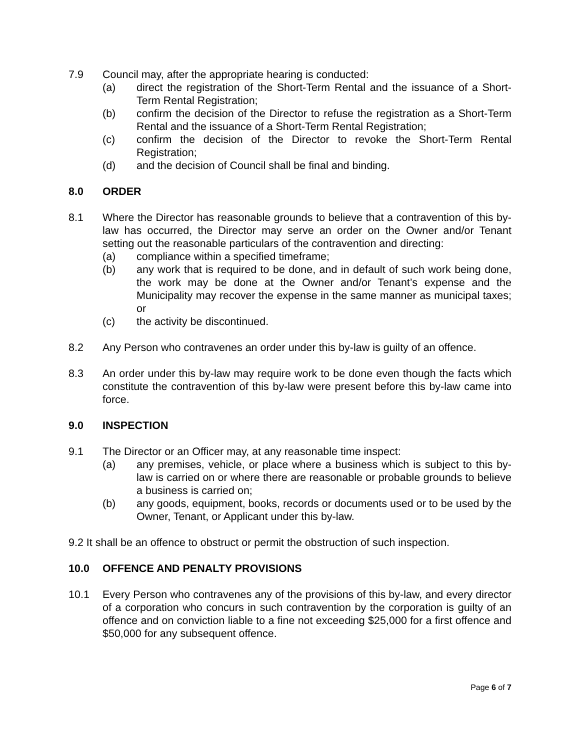7.9 Council may, after the appropriate hearing is conducted:
(a) direct the registration of the Short-Term Rental and the issuance of a Short-Term Rental Registration;
(b) confirm the decision of the Director to refuse the registration as a Short-Term Rental and the issuance of a Short-Term Rental Registration;
(c) confirm the decision of the Director to revoke the Short-Term Rental Registration;
(d) and the decision of Council shall be final and binding.
8.0 ORDER
8.1 Where the Director has reasonable grounds to believe that a contravention of this by-law has occurred, the Director may serve an order on the Owner and/or Tenant setting out the reasonable particulars of the contravention and directing:
(a) compliance within a specified timeframe;
(b) any work that is required to be done, and in default of such work being done, the work may be done at the Owner and/or Tenant’s expense and the Municipality may recover the expense in the same manner as municipal taxes; or
(c) the activity be discontinued.
8.2 Any Person who contravenes an order under this by-law is guilty of an offence.
8.3 An order under this by-law may require work to be done even though the facts which constitute the contravention of this by-law were present before this by-law came into force.
9.0 INSPECTION
9.1 The Director or an Officer may, at any reasonable time inspect:
(a) any premises, vehicle, or place where a business which is subject to this by-law is carried on or where there are reasonable or probable grounds to believe a business is carried on;
(b) any goods, equipment, books, records or documents used or to be used by the Owner, Tenant, or Applicant under this by-law.
9.2 It shall be an offence to obstruct or permit the obstruction of such inspection.
10.0 OFFENCE AND PENALTY PROVISIONS
10.1 Every Person who contravenes any of the provisions of this by-law, and every director of a corporation who concurs in such contravention by the corporation is guilty of an offence and on conviction liable to a fine not exceeding $25,000 for a first offence and $50,000 for any subsequent offence.
Page 6 of 7